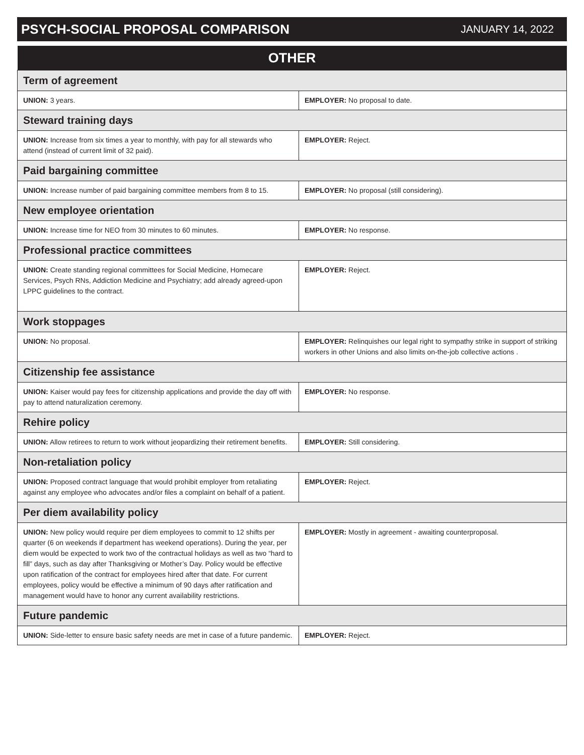PSYCH-SOCIAL PROPOSAL COMPARISON
JANUARY 14, 2022
| OTHER | |
| --- | --- |
| Term of agreement | |
| UNION: 3 years. | EMPLOYER: No proposal to date. |
| Steward training days | |
| UNION: Increase from six times a year to monthly, with pay for all stewards who attend (instead of current limit of 32 paid). | EMPLOYER: Reject. |
| Paid bargaining committee | |
| UNION: Increase number of paid bargaining committee members from 8 to 15. | EMPLOYER: No proposal (still considering). |
| New employee orientation | |
| UNION: Increase time for NEO from 30 minutes to 60 minutes. | EMPLOYER: No response. |
| Professional practice committees | |
| UNION: Create standing regional committees for Social Medicine, Homecare Services, Psych RNs, Addiction Medicine and Psychiatry; add already agreed-upon LPPC guidelines to the contract. | EMPLOYER: Reject. |
| Work stoppages | |
| UNION: No proposal. | EMPLOYER: Relinquishes our legal right to sympathy strike in support of striking workers in other Unions and also limits on-the-job collective actions . |
| Citizenship fee assistance | |
| UNION: Kaiser would pay fees for citizenship applications and provide the day off with pay to attend naturalization ceremony. | EMPLOYER: No response. |
| Rehire policy | |
| UNION: Allow retirees to return to work without jeopardizing their retirement benefits. | EMPLOYER: Still considering. |
| Non-retaliation policy | |
| UNION: Proposed contract language that would prohibit employer from retaliating against any employee who advocates and/or files a complaint on behalf of a patient. | EMPLOYER: Reject. |
| Per diem availability policy | |
| UNION: New policy would require per diem employees to commit to 12 shifts per quarter (6 on weekends if department has weekend operations). During the year, per diem would be expected to work two of the contractual holidays as well as two “hard to fill” days, such as day after Thanksgiving or Mother’s Day. Policy would be effective upon ratification of the contract for employees hired after that date. For current employees, policy would be effective a minimum of 90 days after ratification and management would have to honor any current availability restrictions. | EMPLOYER: Mostly in agreement - awaiting counterproposal. |
| Future pandemic | |
| UNION: Side-letter to ensure basic safety needs are met in case of a future pandemic. | EMPLOYER: Reject. |